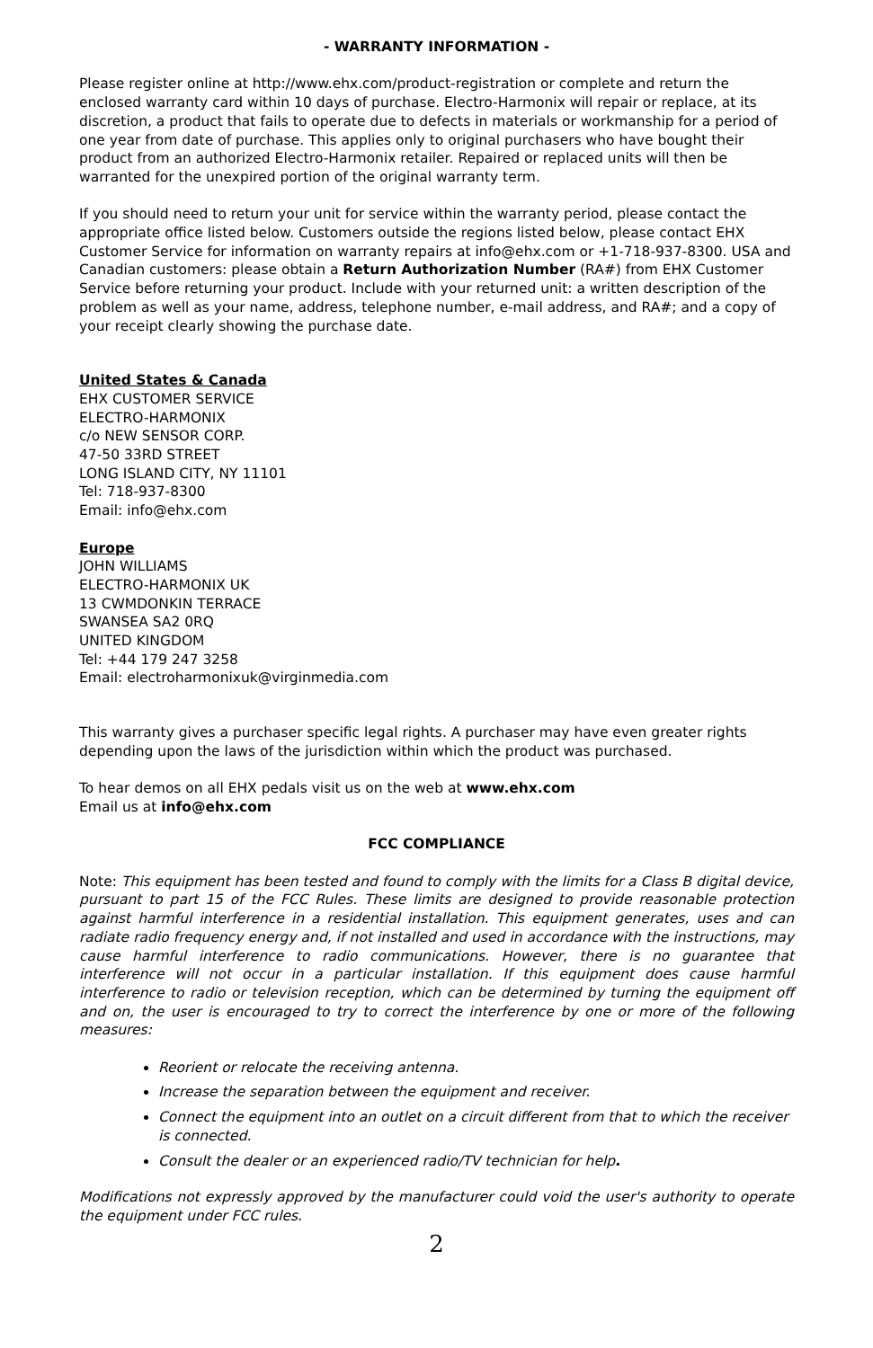- WARRANTY INFORMATION -
Please register online at http://www.ehx.com/product-registration or complete and return the enclosed warranty card within 10 days of purchase. Electro-Harmonix will repair or replace, at its discretion, a product that fails to operate due to defects in materials or workmanship for a period of one year from date of purchase. This applies only to original purchasers who have bought their product from an authorized Electro-Harmonix retailer. Repaired or replaced units will then be warranted for the unexpired portion of the original warranty term.
If you should need to return your unit for service within the warranty period, please contact the appropriate office listed below. Customers outside the regions listed below, please contact EHX Customer Service for information on warranty repairs at info@ehx.com or +1-718-937-8300. USA and Canadian customers: please obtain a Return Authorization Number (RA#) from EHX Customer Service before returning your product. Include with your returned unit: a written description of the problem as well as your name, address, telephone number, e-mail address, and RA#; and a copy of your receipt clearly showing the purchase date.
United States & Canada
EHX CUSTOMER SERVICE
ELECTRO-HARMONIX
c/o NEW SENSOR CORP.
47-50 33RD STREET
LONG ISLAND CITY, NY 11101
Tel: 718-937-8300
Email: info@ehx.com
Europe
JOHN WILLIAMS
ELECTRO-HARMONIX UK
13 CWMDONKIN TERRACE
SWANSEA SA2 0RQ
UNITED KINGDOM
Tel: +44 179 247 3258
Email: electroharmonixuk@virginmedia.com
This warranty gives a purchaser specific legal rights. A purchaser may have even greater rights depending upon the laws of the jurisdiction within which the product was purchased.
To hear demos on all EHX pedals visit us on the web at www.ehx.com
Email us at info@ehx.com
FCC COMPLIANCE
Note: This equipment has been tested and found to comply with the limits for a Class B digital device, pursuant to part 15 of the FCC Rules. These limits are designed to provide reasonable protection against harmful interference in a residential installation. This equipment generates, uses and can radiate radio frequency energy and, if not installed and used in accordance with the instructions, may cause harmful interference to radio communications. However, there is no guarantee that interference will not occur in a particular installation. If this equipment does cause harmful interference to radio or television reception, which can be determined by turning the equipment off and on, the user is encouraged to try to correct the interference by one or more of the following measures:
Reorient or relocate the receiving antenna.
Increase the separation between the equipment and receiver.
Connect the equipment into an outlet on a circuit different from that to which the receiver is connected.
Consult the dealer or an experienced radio/TV technician for help.
Modifications not expressly approved by the manufacturer could void the user's authority to operate the equipment under FCC rules.
2